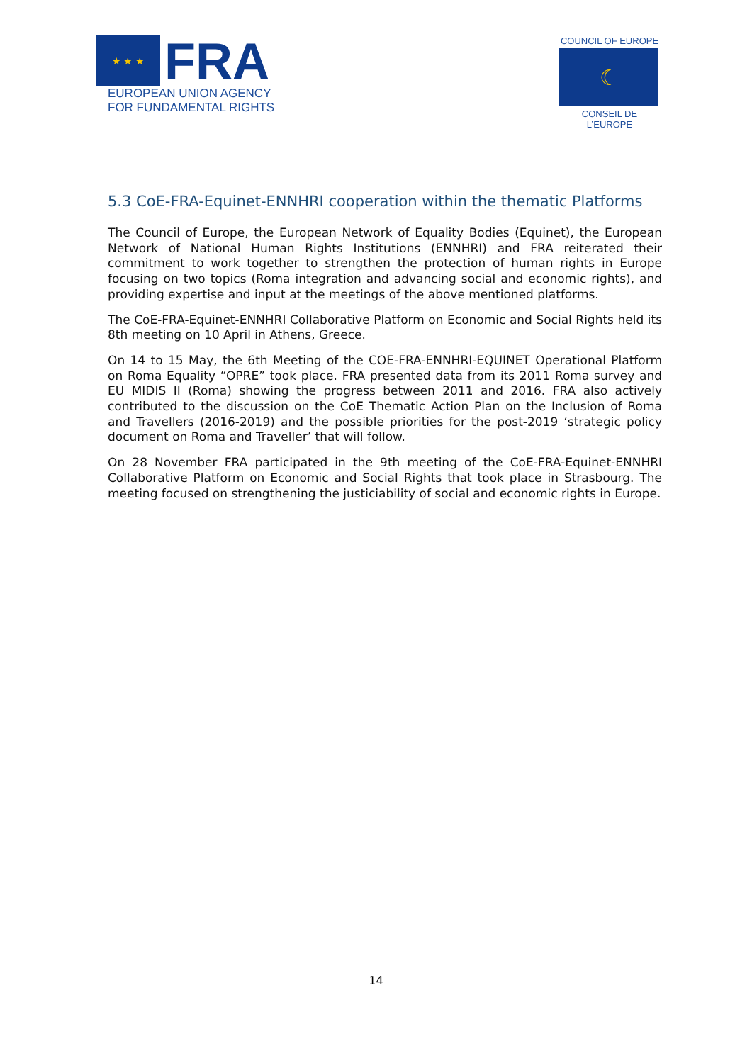★ ★ ★
FRA
EUROPEAN UNION AGENCY
FOR FUNDAMENTAL RIGHTS
COUNCIL OF EUROPE
☾
CONSEIL DE L’EUROPE
5.3 CoE-FRA-Equinet-ENNHRI cooperation within the thematic Platforms
The Council of Europe, the European Network of Equality Bodies (Equinet), the European Network of National Human Rights Institutions (ENNHRI) and FRA reiterated their commitment to work together to strengthen the protection of human rights in Europe focusing on two topics (Roma integration and advancing social and economic rights), and providing expertise and input at the meetings of the above mentioned platforms.
The CoE-FRA-Equinet-ENNHRI Collaborative Platform on Economic and Social Rights held its 8th meeting on 10 April in Athens, Greece.
On 14 to 15 May, the 6th Meeting of the COE-FRA-ENNHRI-EQUINET Operational Platform on Roma Equality “OPRE” took place. FRA presented data from its 2011 Roma survey and EU MIDIS II (Roma) showing the progress between 2011 and 2016. FRA also actively contributed to the discussion on the CoE Thematic Action Plan on the Inclusion of Roma and Travellers (2016-2019) and the possible priorities for the post-2019 ‘strategic policy document on Roma and Traveller’ that will follow.
On 28 November FRA participated in the 9th meeting of the CoE-FRA-Equinet-ENNHRI Collaborative Platform on Economic and Social Rights that took place in Strasbourg. The meeting focused on strengthening the justiciability of social and economic rights in Europe.
14